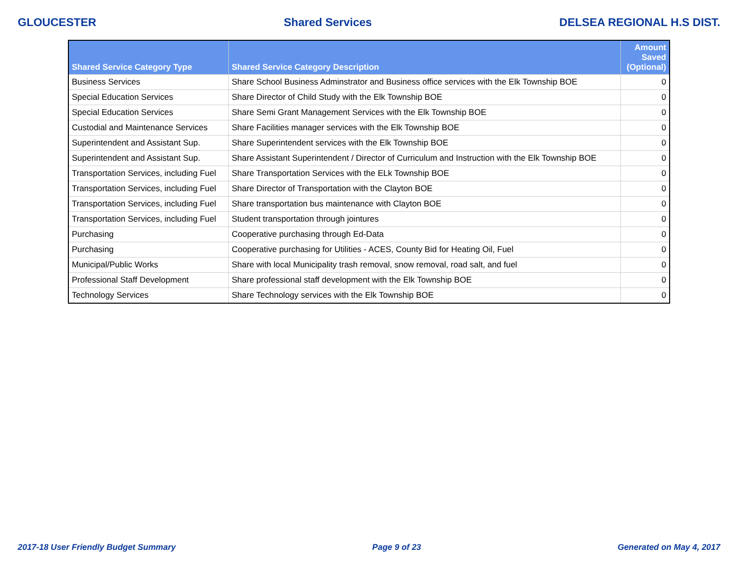GLOUCESTER Shared Services DELSEA REGIONAL H.S DIST.
| Shared Service Category Type | Shared Service Category Description | Amount Saved (Optional) |
| --- | --- | --- |
| Business Services | Share School Business Adminstrator and Business office services with the Elk Township BOE | 0 |
| Special Education Services | Share Director of Child Study with the Elk Township BOE | 0 |
| Special Education Services | Share Semi Grant Management Services with the Elk Township BOE | 0 |
| Custodial and Maintenance Services | Share Facilities manager services with the Elk Township BOE | 0 |
| Superintendent and Assistant Sup. | Share Superintendent services with the Elk Township BOE | 0 |
| Superintendent and Assistant Sup. | Share Assistant Superintendent / Director of Curriculum and Instruction with the Elk Township BOE | 0 |
| Transportation Services, including Fuel | Share Transportation Services with the ELk Township BOE | 0 |
| Transportation Services, including Fuel | Share Director of Transportation with the Clayton BOE | 0 |
| Transportation Services, including Fuel | Share transportation bus maintenance with Clayton BOE | 0 |
| Transportation Services, including Fuel | Student transportation through jointures | 0 |
| Purchasing | Cooperative purchasing through Ed-Data | 0 |
| Purchasing | Cooperative purchasing for Utilities - ACES, County Bid for Heating Oil, Fuel | 0 |
| Municipal/Public Works | Share with local Municipality trash removal, snow removal, road salt, and fuel | 0 |
| Professional Staff Development | Share professional staff development with the Elk Township BOE | 0 |
| Technology Services | Share Technology services with the Elk Township BOE | 0 |
2017-18 User Friendly Budget Summary Page 9 of 23 Generated on May 4, 2017